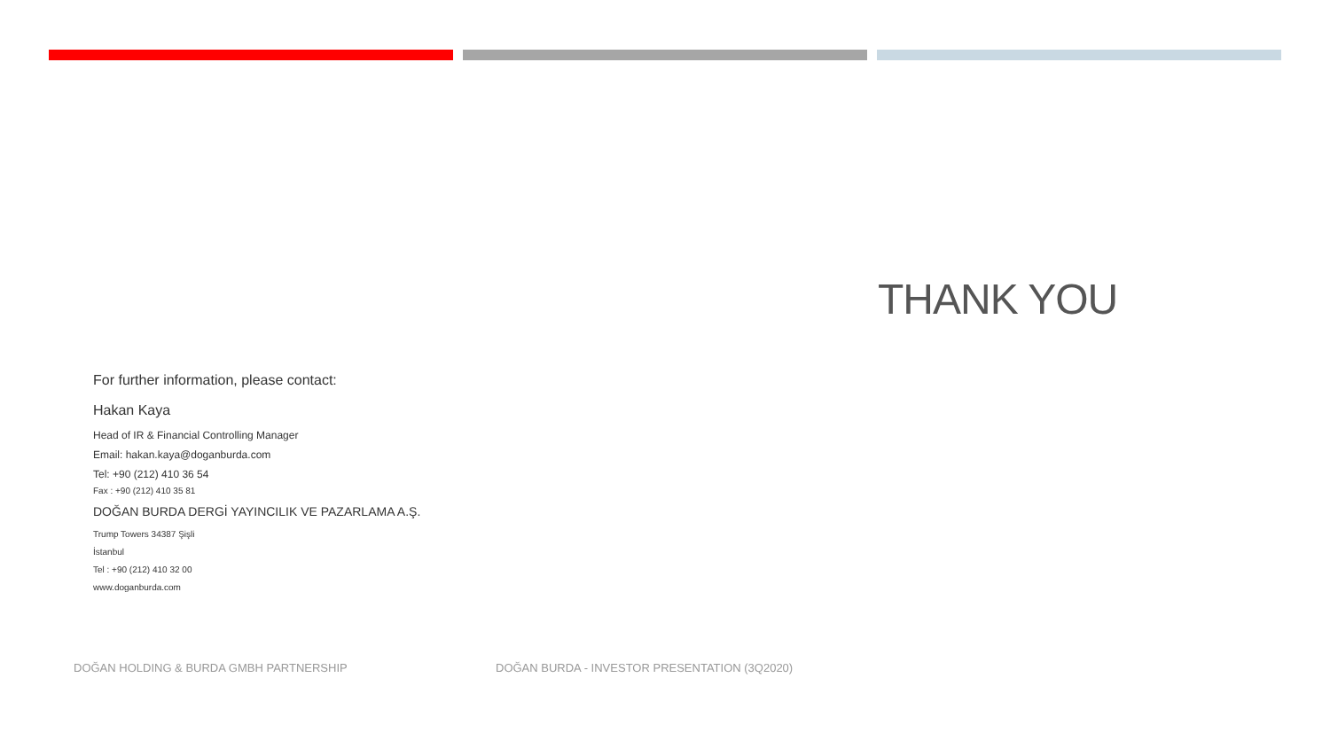THANK YOU
For further information, please contact:
Hakan Kaya
Head of IR & Financial Controlling Manager
Email: hakan.kaya@doganburda.com
Tel: +90 (212) 410 36 54
Fax : +90 (212) 410 35 81
DOĞAN BURDA DERGİ YAYINCILIK VE PAZARLAMA A.Ş.
Trump Towers 34387 Şişli
İstanbul
Tel : +90 (212) 410 32 00
www.doganburda.com
DOĞAN HOLDING & BURDA GMBH PARTNERSHIP
DOĞAN BURDA - INVESTOR PRESENTATION (3Q2020)